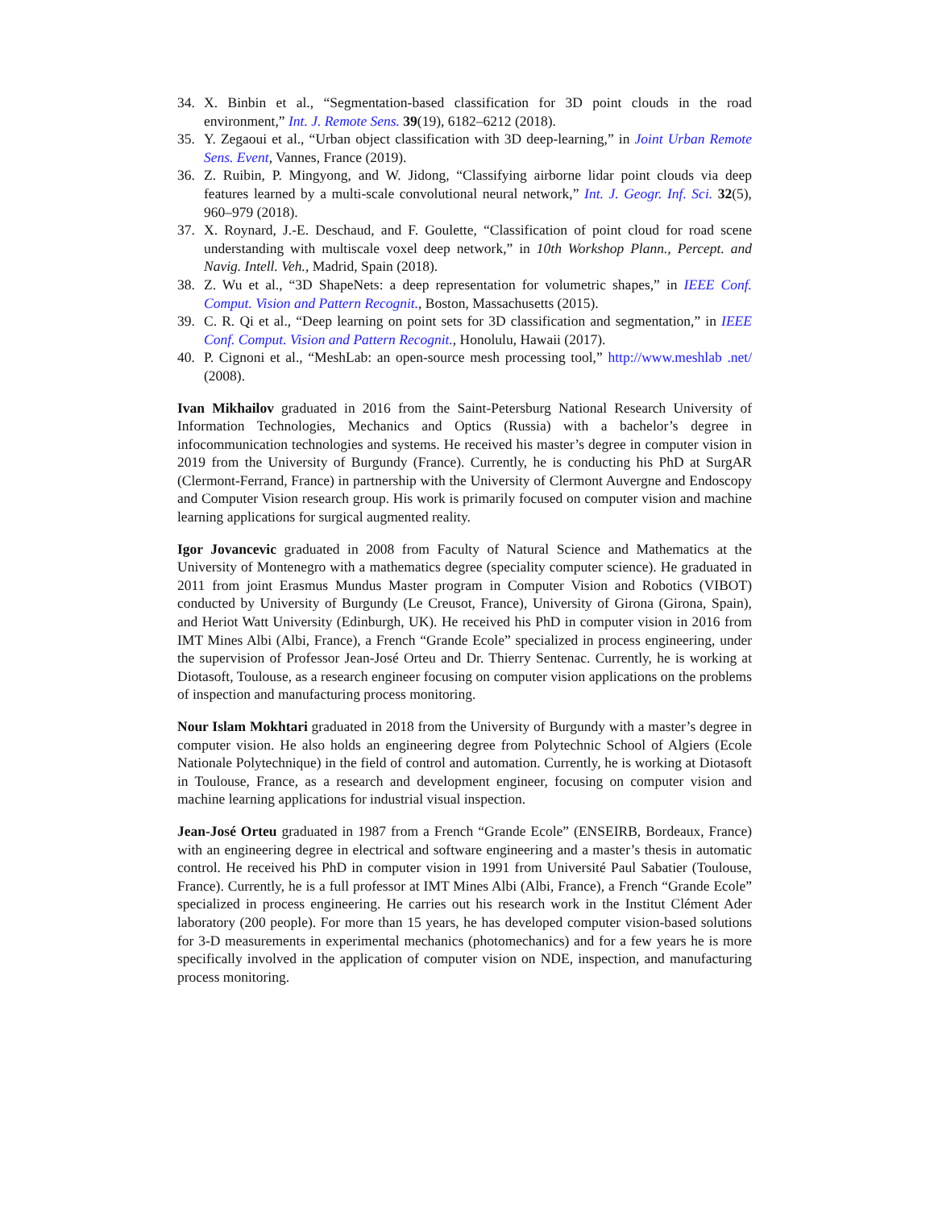34. X. Binbin et al., “Segmentation-based classification for 3D point clouds in the road environment,” Int. J. Remote Sens. 39(19), 6182–6212 (2018).
35. Y. Zegaoui et al., “Urban object classification with 3D deep-learning,” in Joint Urban Remote Sens. Event, Vannes, France (2019).
36. Z. Ruibin, P. Mingyong, and W. Jidong, “Classifying airborne lidar point clouds via deep features learned by a multi-scale convolutional neural network,” Int. J. Geogr. Inf. Sci. 32(5), 960–979 (2018).
37. X. Roynard, J.-E. Deschaud, and F. Goulette, “Classification of point cloud for road scene understanding with multiscale voxel deep network,” in 10th Workshop Plann., Percept. and Navig. Intell. Veh., Madrid, Spain (2018).
38. Z. Wu et al., “3D ShapeNets: a deep representation for volumetric shapes,” in IEEE Conf. Comput. Vision and Pattern Recognit., Boston, Massachusetts (2015).
39. C. R. Qi et al., “Deep learning on point sets for 3D classification and segmentation,” in IEEE Conf. Comput. Vision and Pattern Recognit., Honolulu, Hawaii (2017).
40. P. Cignoni et al., “MeshLab: an open-source mesh processing tool,” http://www.meshlab .net/ (2008).
Ivan Mikhailov graduated in 2016 from the Saint-Petersburg National Research University of Information Technologies, Mechanics and Optics (Russia) with a bachelor’s degree in infocommunication technologies and systems. He received his master’s degree in computer vision in 2019 from the University of Burgundy (France). Currently, he is conducting his PhD at SurgAR (Clermont-Ferrand, France) in partnership with the University of Clermont Auvergne and Endoscopy and Computer Vision research group. His work is primarily focused on computer vision and machine learning applications for surgical augmented reality.
Igor Jovancevic graduated in 2008 from Faculty of Natural Science and Mathematics at the University of Montenegro with a mathematics degree (speciality computer science). He graduated in 2011 from joint Erasmus Mundus Master program in Computer Vision and Robotics (VIBOT) conducted by University of Burgundy (Le Creusot, France), University of Girona (Girona, Spain), and Heriot Watt University (Edinburgh, UK). He received his PhD in computer vision in 2016 from IMT Mines Albi (Albi, France), a French “Grande Ecole” specialized in process engineering, under the supervision of Professor Jean-José Orteu and Dr. Thierry Sentenac. Currently, he is working at Diotasoft, Toulouse, as a research engineer focusing on computer vision applications on the problems of inspection and manufacturing process monitoring.
Nour Islam Mokhtari graduated in 2018 from the University of Burgundy with a master’s degree in computer vision. He also holds an engineering degree from Polytechnic School of Algiers (Ecole Nationale Polytechnique) in the field of control and automation. Currently, he is working at Diotasoft in Toulouse, France, as a research and development engineer, focusing on computer vision and machine learning applications for industrial visual inspection.
Jean-José Orteu graduated in 1987 from a French “Grande Ecole” (ENSEIRB, Bordeaux, France) with an engineering degree in electrical and software engineering and a master’s thesis in automatic control. He received his PhD in computer vision in 1991 from Université Paul Sabatier (Toulouse, France). Currently, he is a full professor at IMT Mines Albi (Albi, France), a French “Grande Ecole” specialized in process engineering. He carries out his research work in the Institut Clément Ader laboratory (200 people). For more than 15 years, he has developed computer vision-based solutions for 3-D measurements in experimental mechanics (photomechanics) and for a few years he is more specifically involved in the application of computer vision on NDE, inspection, and manufacturing process monitoring.